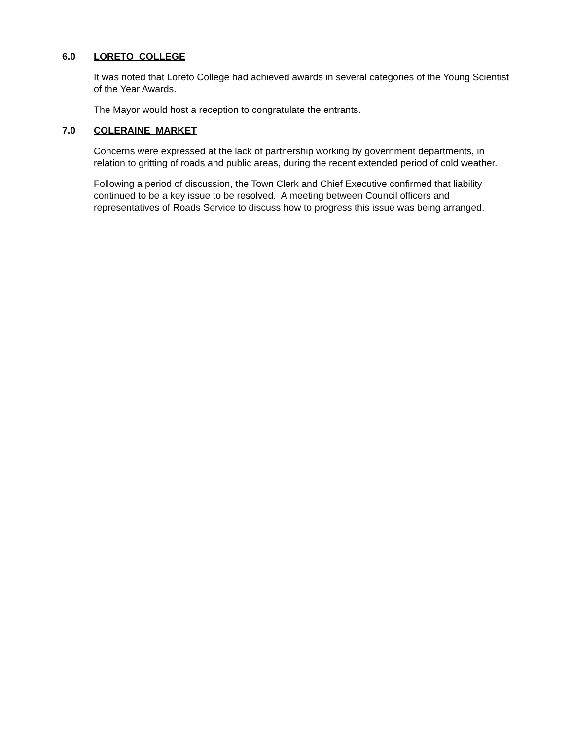6.0 LORETO COLLEGE
It was noted that Loreto College had achieved awards in several categories of the Young Scientist of the Year Awards.
The Mayor would host a reception to congratulate the entrants.
7.0 COLERAINE MARKET
Concerns were expressed at the lack of partnership working by government departments, in relation to gritting of roads and public areas, during the recent extended period of cold weather.
Following a period of discussion, the Town Clerk and Chief Executive confirmed that liability continued to be a key issue to be resolved. A meeting between Council officers and representatives of Roads Service to discuss how to progress this issue was being arranged.